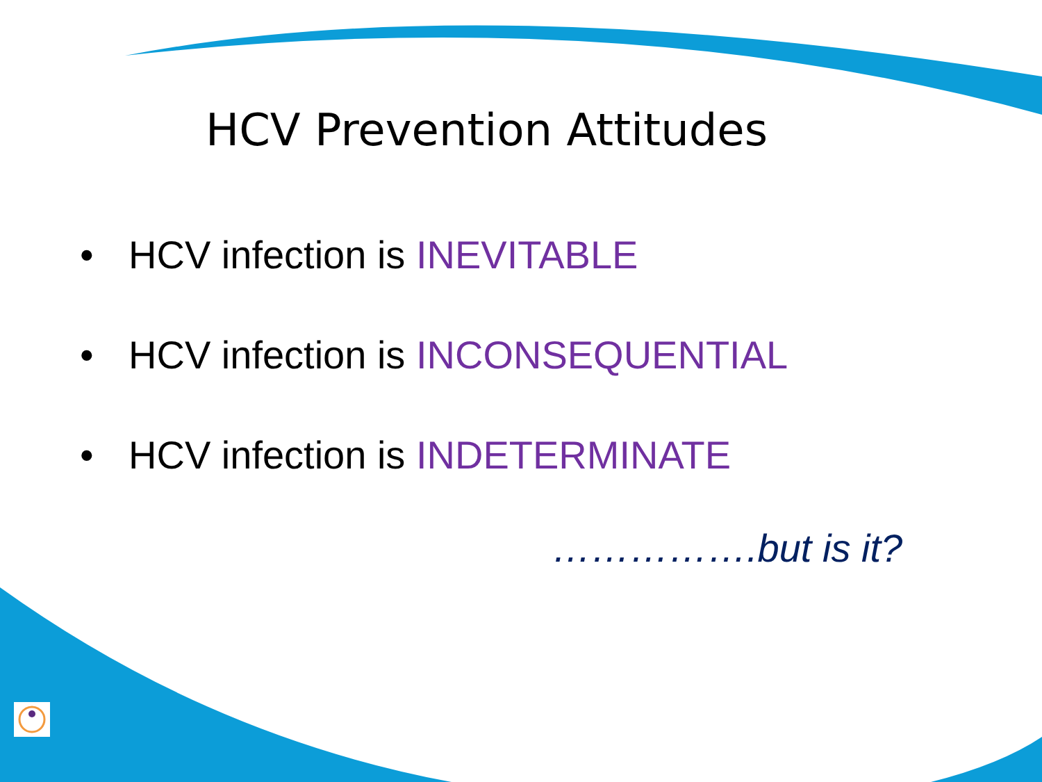HCV Prevention Attitudes
• HCV infection is INEVITABLE
• HCV infection is INCONSEQUENTIAL
• HCV infection is INDETERMINATE
…………….but is it?